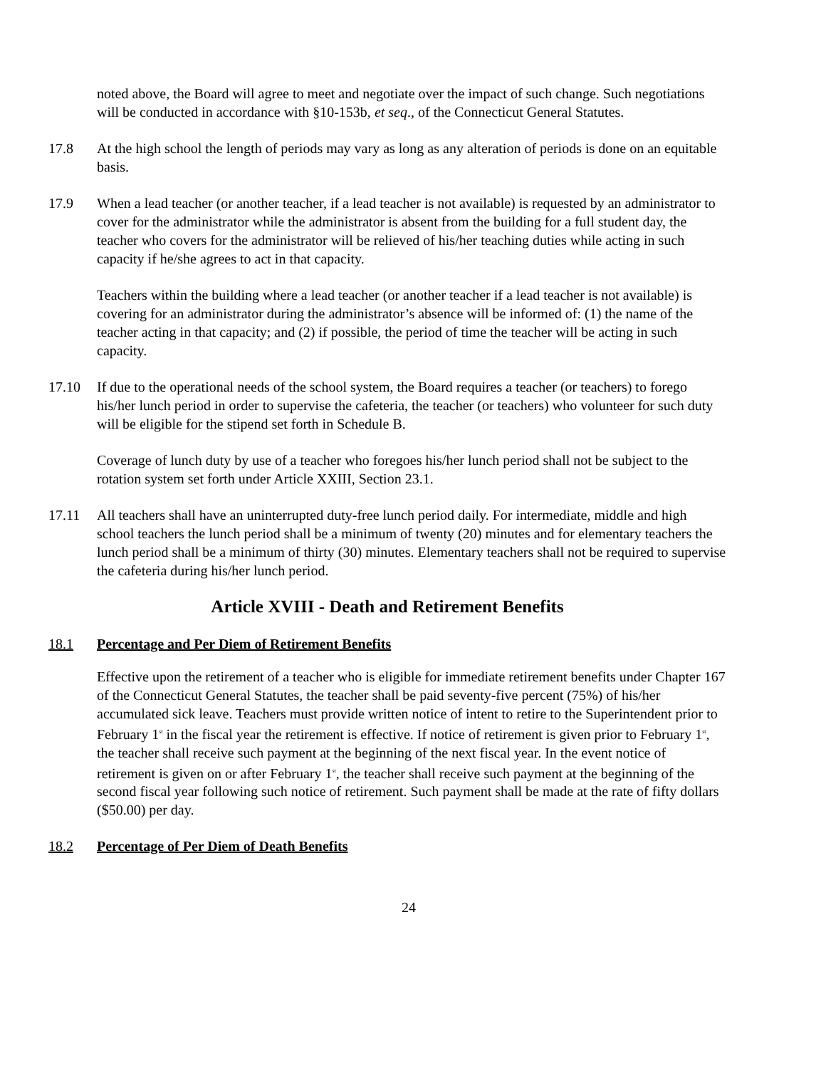noted above, the Board will agree to meet and negotiate over the impact of such change. Such negotiations will be conducted in accordance with §10-153b, et seq., of the Connecticut General Statutes.
17.8 At the high school the length of periods may vary as long as any alteration of periods is done on an equitable basis.
17.9 When a lead teacher (or another teacher, if a lead teacher is not available) is requested by an administrator to cover for the administrator while the administrator is absent from the building for a full student day, the teacher who covers for the administrator will be relieved of his/her teaching duties while acting in such capacity if he/she agrees to act in that capacity.
Teachers within the building where a lead teacher (or another teacher if a lead teacher is not available) is covering for an administrator during the administrator’s absence will be informed of: (1) the name of the teacher acting in that capacity; and (2) if possible, the period of time the teacher will be acting in such capacity.
17.10 If due to the operational needs of the school system, the Board requires a teacher (or teachers) to forego his/her lunch period in order to supervise the cafeteria, the teacher (or teachers) who volunteer for such duty will be eligible for the stipend set forth in Schedule B.
Coverage of lunch duty by use of a teacher who foregoes his/her lunch period shall not be subject to the rotation system set forth under Article XXIII, Section 23.1.
17.11 All teachers shall have an uninterrupted duty-free lunch period daily. For intermediate, middle and high school teachers the lunch period shall be a minimum of twenty (20) minutes and for elementary teachers the lunch period shall be a minimum of thirty (30) minutes. Elementary teachers shall not be required to supervise the cafeteria during his/her lunch period.
Article XVIII - Death and Retirement Benefits
18.1 Percentage and Per Diem of Retirement Benefits
Effective upon the retirement of a teacher who is eligible for immediate retirement benefits under Chapter 167 of the Connecticut General Statutes, the teacher shall be paid seventy-five percent (75%) of his/her accumulated sick leave. Teachers must provide written notice of intent to retire to the Superintendent prior to February 1<sup>st</sup> in the fiscal year the retirement is effective. If notice of retirement is given prior to February 1<sup>st</sup>, the teacher shall receive such payment at the beginning of the next fiscal year. In the event notice of retirement is given on or after February 1<sup>st</sup>, the teacher shall receive such payment at the beginning of the second fiscal year following such notice of retirement. Such payment shall be made at the rate of fifty dollars ($50.00) per day.
18.2 Percentage of Per Diem of Death Benefits
24